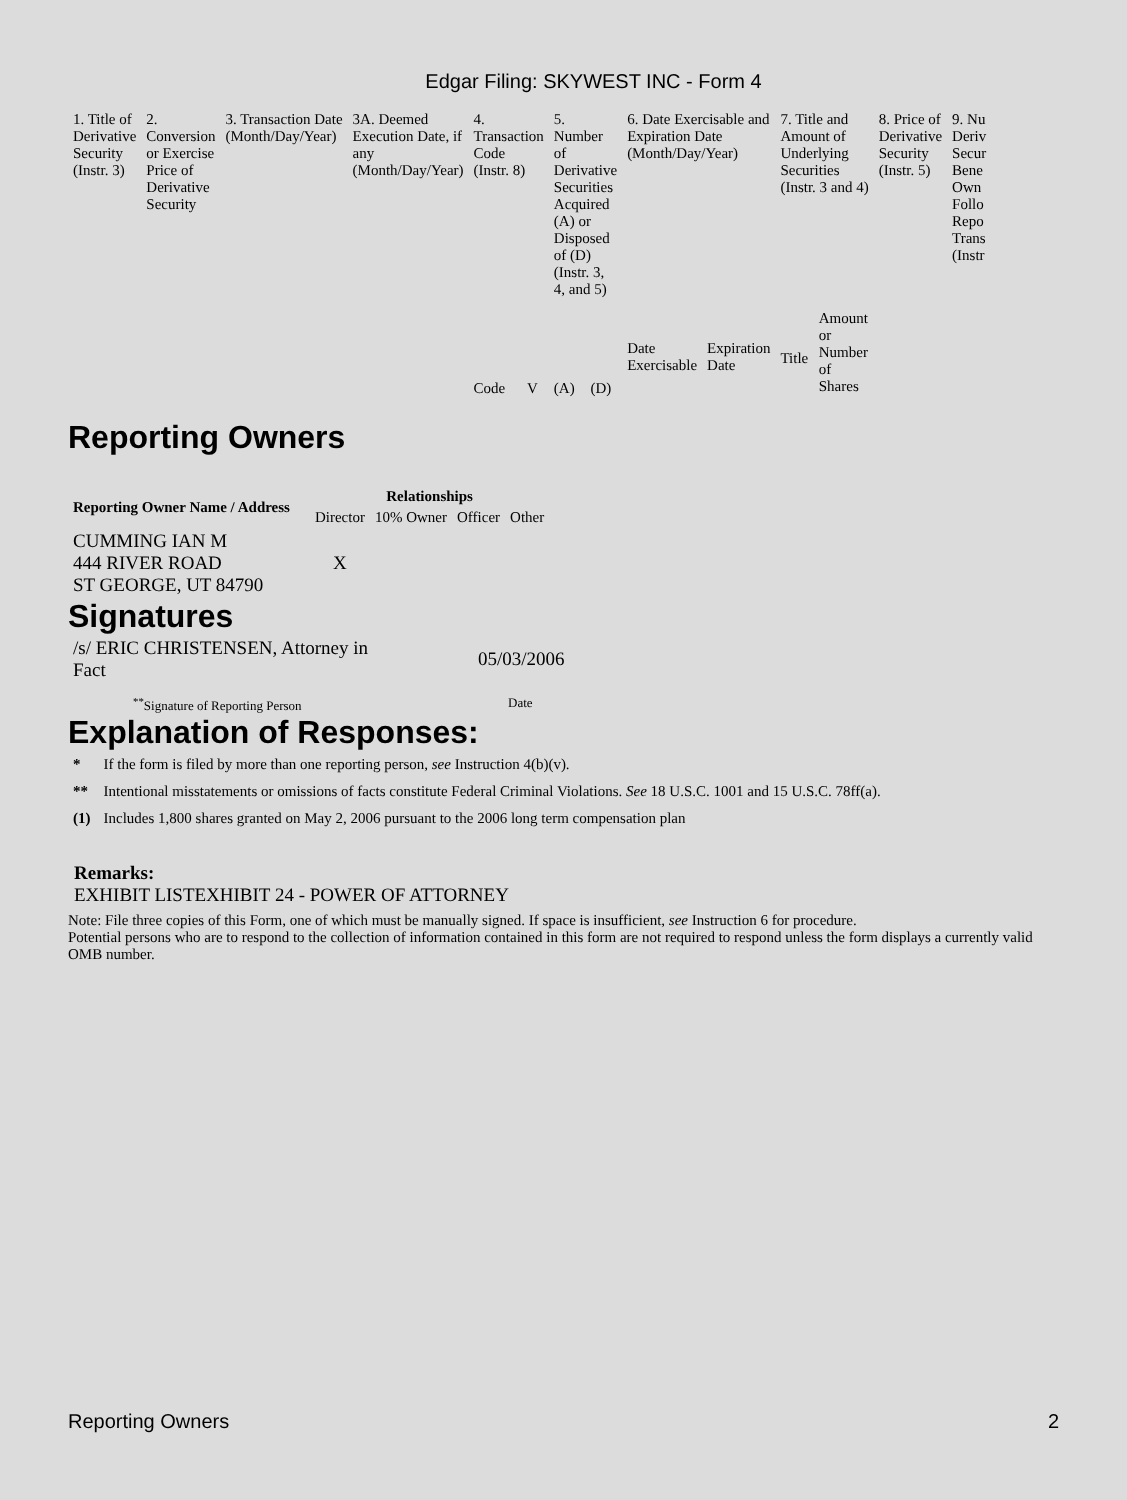Edgar Filing: SKYWEST INC - Form 4
| 1. Title of Derivative Security (Instr. 3) | 2. Conversion or Exercise Price of Derivative Security | 3. Transaction Date (Month/Day/Year) | 3A. Deemed Execution Date, if any (Month/Day/Year) | 4. Transaction Code (Instr. 8) | | 5. Number of Derivative Securities Acquired (A) or Disposed of (D) (Instr. 3, 4, and 5) | | 6. Date Exercisable and Expiration Date (Month/Day/Year) | | 7. Title and Amount of Underlying Securities (Instr. 3 and 4) | | 8. Price of Derivative Security (Instr. 5) | 9. Nu Deriv Secur Bene Own Follo Repo Trans (Instr |
| | | | | Code | V | (A) | (D) | Date Exercisable | Expiration Date | Title | Amount or Number of Shares | | |
Reporting Owners
| Reporting Owner Name / Address | Relationships | | | |
| --- | --- | --- | --- | --- |
| | Director | 10% Owner | Officer | Other |
| CUMMING IAN M 444 RIVER ROAD ST GEORGE, UT 84790 | X | | | |
Signatures
| /s/ ERIC CHRISTENSEN, Attorney in Fact | 05/03/2006 |
| <sup>**</sup> Signature of Reporting Person | Date |
Explanation of Responses:
| * | If the form is filed by more than one reporting person, see Instruction 4(b)(v). |
| ** | Intentional misstatements or omissions of facts constitute Federal Criminal Violations. See 18 U.S.C. 1001 and 15 U.S.C. 78ff(a). |
| (1) | Includes 1,800 shares granted on May 2, 2006 pursuant to the 2006 long term compensation plan |
Remarks:
EXHIBIT LISTEXHIBIT 24 - POWER OF ATTORNEY
Note: File three copies of this Form, one of which must be manually signed. If space is insufficient, see Instruction 6 for procedure.
Potential persons who are to respond to the collection of information contained in this form are not required to respond unless the form displays a currently valid OMB number.
Reporting Owners 2